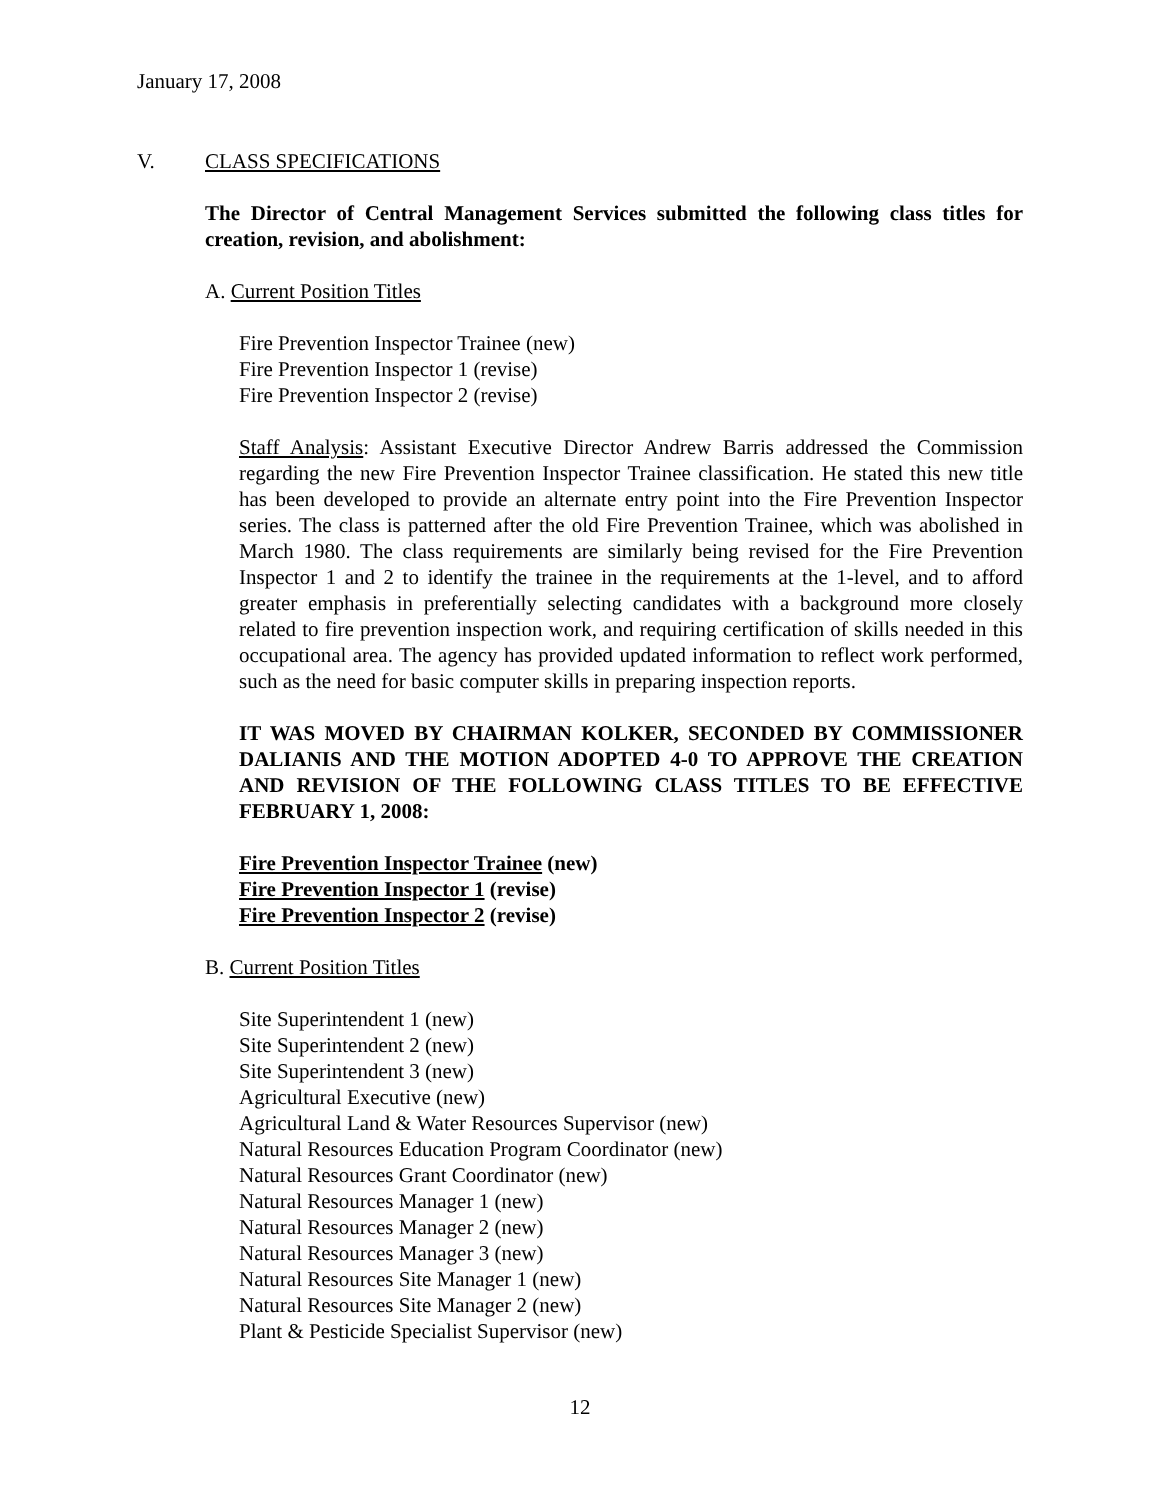January 17, 2008
V. CLASS SPECIFICATIONS
The Director of Central Management Services submitted the following class titles for creation, revision, and abolishment:
A. Current Position Titles
Fire Prevention Inspector Trainee (new)
Fire Prevention Inspector 1 (revise)
Fire Prevention Inspector 2 (revise)
Staff Analysis: Assistant Executive Director Andrew Barris addressed the Commission regarding the new Fire Prevention Inspector Trainee classification. He stated this new title has been developed to provide an alternate entry point into the Fire Prevention Inspector series. The class is patterned after the old Fire Prevention Trainee, which was abolished in March 1980. The class requirements are similarly being revised for the Fire Prevention Inspector 1 and 2 to identify the trainee in the requirements at the 1-level, and to afford greater emphasis in preferentially selecting candidates with a background more closely related to fire prevention inspection work, and requiring certification of skills needed in this occupational area. The agency has provided updated information to reflect work performed, such as the need for basic computer skills in preparing inspection reports.
IT WAS MOVED BY CHAIRMAN KOLKER, SECONDED BY COMMISSIONER DALIANIS AND THE MOTION ADOPTED 4-0 TO APPROVE THE CREATION AND REVISION OF THE FOLLOWING CLASS TITLES TO BE EFFECTIVE FEBRUARY 1, 2008:
Fire Prevention Inspector Trainee (new)
Fire Prevention Inspector 1 (revise)
Fire Prevention Inspector 2 (revise)
B. Current Position Titles
Site Superintendent 1 (new)
Site Superintendent 2 (new)
Site Superintendent 3 (new)
Agricultural Executive (new)
Agricultural Land & Water Resources Supervisor (new)
Natural Resources Education Program Coordinator (new)
Natural Resources Grant Coordinator (new)
Natural Resources Manager 1 (new)
Natural Resources Manager 2 (new)
Natural Resources Manager 3 (new)
Natural Resources Site Manager 1 (new)
Natural Resources Site Manager 2 (new)
Plant & Pesticide Specialist Supervisor (new)
12